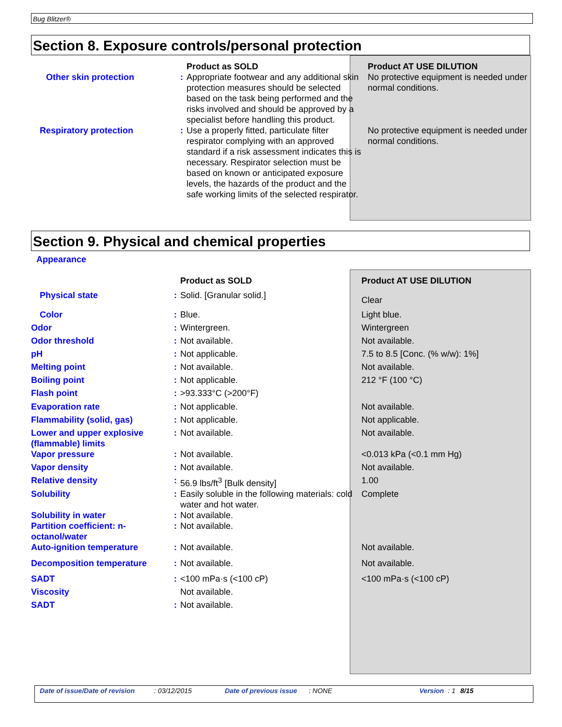Bug Blitzer®
Section 8. Exposure controls/personal protection
| | | Product as SOLD | Product AT USE DILUTION |
| Other skin protection | : | Appropriate footwear and any additional skin protection measures should be selected based on the task being performed and the risks involved and should be approved by a specialist before handling this product. | No protective equipment is needed under normal conditions. |
| Respiratory protection | : | Use a properly fitted, particulate filter respirator complying with an approved standard if a risk assessment indicates this is necessary. Respirator selection must be based on known or anticipated exposure levels, the hazards of the product and the safe working limits of the selected respirator. | No protective equipment is needed under normal conditions. |
Section 9. Physical and chemical properties
Appearance
| | | Product as SOLD | Product AT USE DILUTION |
| Physical state | : | Solid. [Granular solid.] | Clear |
| Color | : | Blue. | Light blue. |
| Odor | : | Wintergreen. | Wintergreen |
| Odor threshold | : | Not available. | Not available. |
| pH | : | Not applicable. | 7.5 to 8.5 [Conc. (% w/w): 1%] |
| Melting point | : | Not available. | Not available. |
| Boiling point | : | Not applicable. | 212 °F (100 °C) |
| Flash point | : | >93.333°C (>200°F) | |
| Evaporation rate | : | Not applicable. | Not available. |
| Flammability (solid, gas) | : | Not applicable. | Not applicable. |
| Lower and upper explosive (flammable) limits | : | Not available. | Not available. |
| Vapor pressure | : | Not available. | <0.013 kPa (<0.1 mm Hg) |
| Vapor density | : | Not available. | Not available. |
| Relative density | : | 56.9 lbs/ft<sup>3</sup> [Bulk density] | 1.00 |
| Solubility | : | Easily soluble in the following materials: cold water and hot water. | Complete |
| Solubility in water | : | Not available. | |
| Partition coefficient: n-octanol/water | : | Not available. | |
| Auto-ignition temperature | : | Not available. | Not available. |
| Decomposition temperature | : | Not available. | Not available. |
| SADT | : | <100 mPa·s (<100 cP) | <100 mPa·s (<100 cP) |
| Viscosity | | Not available. | |
| SADT | : | Not available. | |
Date of issue/Date of revision: 03/12/2015 Date of previous issue: NONE Version: 1 8/15